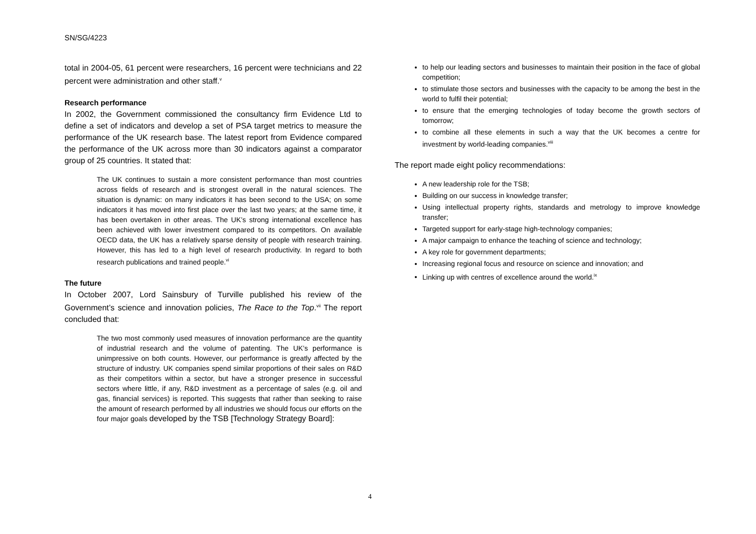SN/SG/4223
total in 2004-05, 61 percent were researchers, 16 percent were technicians and 22 percent were administration and other staff.<sup>v</sup>
Research performance
In 2002, the Government commissioned the consultancy firm Evidence Ltd to define a set of indicators and develop a set of PSA target metrics to measure the performance of the UK research base. The latest report from Evidence compared the performance of the UK across more than 30 indicators against a comparator group of 25 countries. It stated that:
The UK continues to sustain a more consistent performance than most countries across fields of research and is strongest overall in the natural sciences. The situation is dynamic: on many indicators it has been second to the USA; on some indicators it has moved into first place over the last two years; at the same time, it has been overtaken in other areas. The UK’s strong international excellence has been achieved with lower investment compared to its competitors. On available OECD data, the UK has a relatively sparse density of people with research training. However, this has led to a high level of research productivity. In regard to both research publications and trained people.<sup>vi</sup>
The future
In October 2007, Lord Sainsbury of Turville published his review of the Government’s science and innovation policies, The Race to the Top.<sup>vii</sup> The report concluded that:
The two most commonly used measures of innovation performance are the quantity of industrial research and the volume of patenting. The UK’s performance is unimpressive on both counts. However, our performance is greatly affected by the structure of industry. UK companies spend similar proportions of their sales on R&D as their competitors within a sector, but have a stronger presence in successful sectors where little, if any, R&D investment as a percentage of sales (e.g. oil and gas, financial services) is reported. This suggests that rather than seeking to raise the amount of research performed by all industries we should focus our efforts on the four major goals developed by the TSB [Technology Strategy Board]:
to help our leading sectors and businesses to maintain their position in the face of global competition;
to stimulate those sectors and businesses with the capacity to be among the best in the world to fulfil their potential;
to ensure that the emerging technologies of today become the growth sectors of tomorrow;
to combine all these elements in such a way that the UK becomes a centre for investment by world-leading companies.<sup>viii</sup>
The report made eight policy recommendations:
A new leadership role for the TSB;
Building on our success in knowledge transfer;
Using intellectual property rights, standards and metrology to improve knowledge transfer;
Targeted support for early-stage high-technology companies;
A major campaign to enhance the teaching of science and technology;
A key role for government departments;
Increasing regional focus and resource on science and innovation; and
Linking up with centres of excellence around the world.<sup>ix</sup>
4